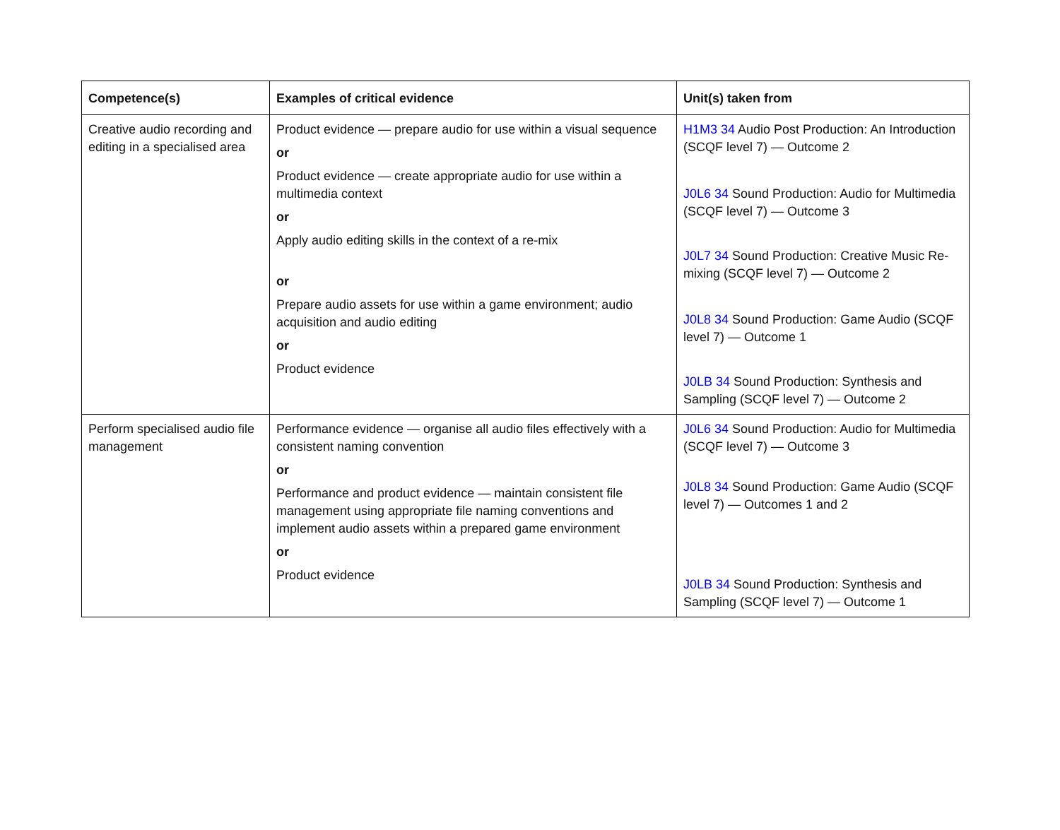| Competence(s) | Examples of critical evidence | Unit(s) taken from |
| --- | --- | --- |
| Creative audio recording and editing in a specialised area | Product evidence — prepare audio for use within a visual sequence or Product evidence — create appropriate audio for use within a multimedia context or Apply audio editing skills in the context of a re-mix or Prepare audio assets for use within a game environment; audio acquisition and audio editing or Product evidence | H1M3 34 Audio Post Production: An Introduction (SCQF level 7) — Outcome 2 J0L6 34 Sound Production: Audio for Multimedia (SCQF level 7) — Outcome 3 J0L7 34 Sound Production: Creative Music Re-mixing (SCQF level 7) — Outcome 2 J0L8 34 Sound Production: Game Audio (SCQF level 7) — Outcome 1 J0LB 34 Sound Production: Synthesis and Sampling (SCQF level 7) — Outcome 2 |
| Perform specialised audio file management | Performance evidence — organise all audio files effectively with a consistent naming convention or Performance and product evidence — maintain consistent file management using appropriate file naming conventions and implement audio assets within a prepared game environment or Product evidence | J0L6 34 Sound Production: Audio for Multimedia (SCQF level 7) — Outcome 3 J0L8 34 Sound Production: Game Audio (SCQF level 7) — Outcomes 1 and 2 J0LB 34 Sound Production: Synthesis and Sampling (SCQF level 7) — Outcome 1 |